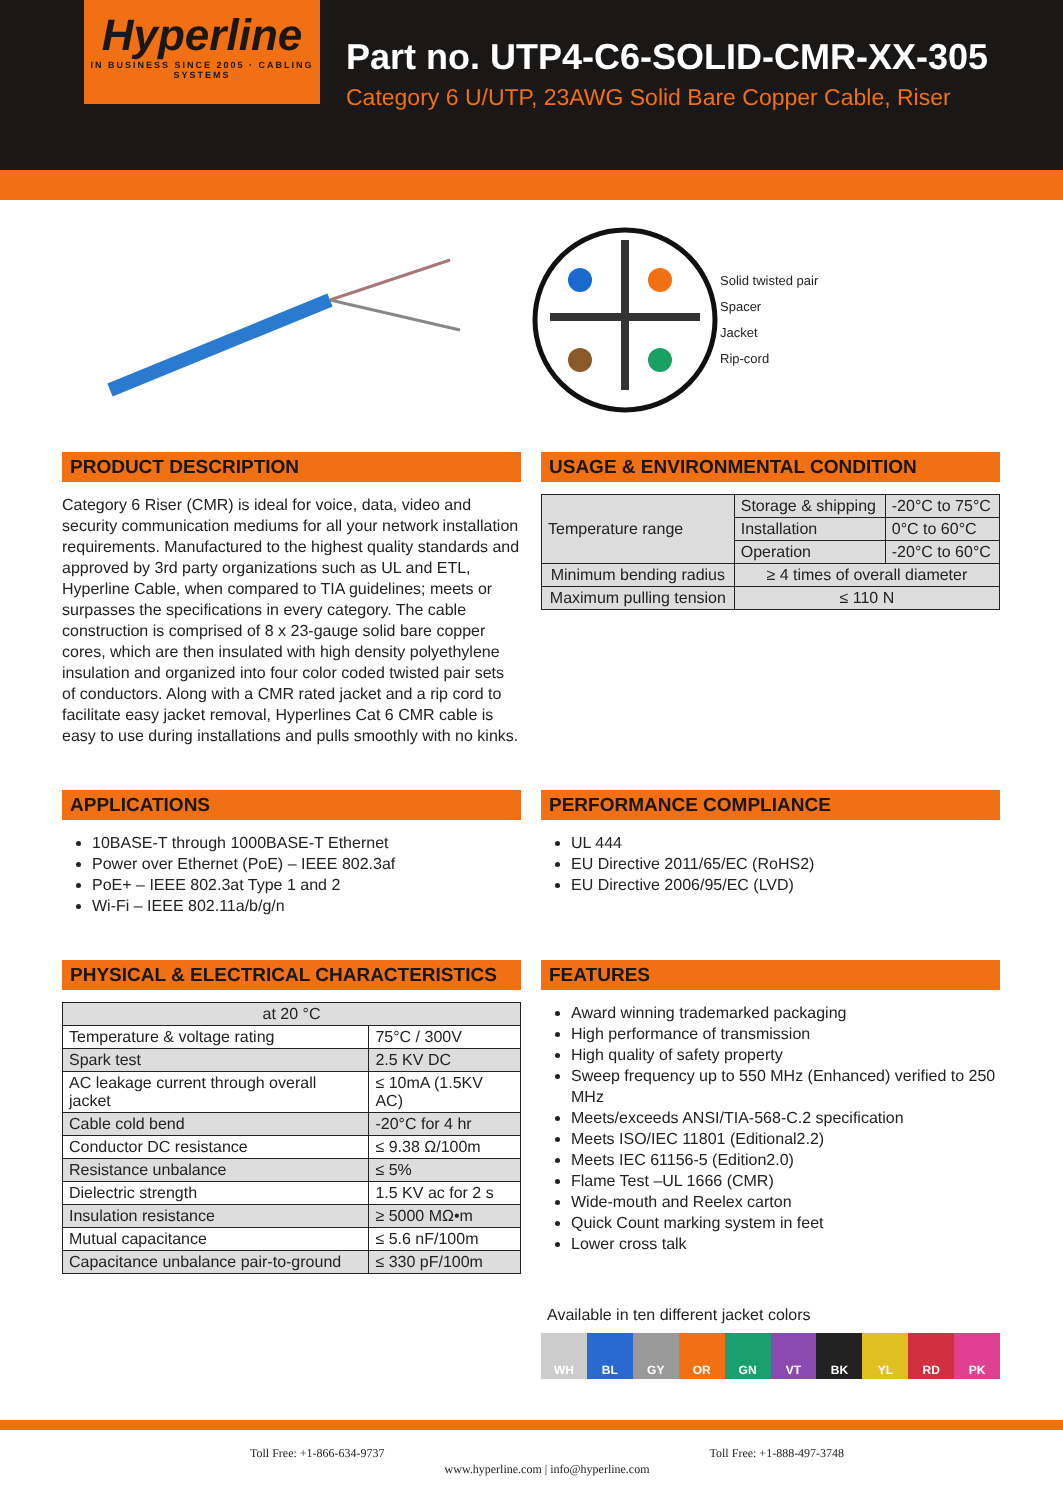Hyperline
IN BUSINESS SINCE 2005 · CABLING SYSTEMS
Part no. UTP4-C6-SOLID-CMR-XX-305
Category 6 U/UTP, 23AWG Solid Bare Copper Cable, Riser
Solid twisted pair
Spacer
Jacket
Rip-cord
PRODUCT DESCRIPTION
Category 6 Riser (CMR) is ideal for voice, data, video and security communication mediums for all your network installation requirements. Manufactured to the highest quality standards and approved by 3rd party organizations such as UL and ETL, Hyperline Cable, when compared to TIA guidelines; meets or surpasses the specifications in every category. The cable construction is comprised of 8 x 23-gauge solid bare copper cores, which are then insulated with high density polyethylene insulation and organized into four color coded twisted pair sets of conductors. Along with a CMR rated jacket and a rip cord to facilitate easy jacket removal, Hyperlines Cat 6 CMR cable is easy to use during installations and pulls smoothly with no kinks.
USAGE & ENVIRONMENTAL CONDITION
| Temperature range | Storage & shipping | -20°C to 75°C |
| | Installation | 0°C to 60°C |
| | Operation | -20°C to 60°C |
| Minimum bending radius | ≥ 4 times of overall diameter | |
| Maximum pulling tension | ≤ 110 N | |
APPLICATIONS
10BASE-T through 1000BASE-T Ethernet
Power over Ethernet (PoE) – IEEE 802.3af
PoE+ – IEEE 802.3at Type 1 and 2
Wi-Fi – IEEE 802.11a/b/g/n
PERFORMANCE COMPLIANCE
UL 444
EU Directive 2011/65/EC (RoHS2)
EU Directive 2006/95/EC (LVD)
PHYSICAL & ELECTRICAL CHARACTERISTICS
| at 20 °C | |
| Temperature & voltage rating | 75°C / 300V |
| Spark test | 2.5 KV DC |
| AC leakage current through overall jacket | ≤ 10mA (1.5KV AC) |
| Cable cold bend | -20°C for 4 hr |
| Conductor DC resistance | ≤ 9.38 Ω/100m |
| Resistance unbalance | ≤ 5% |
| Dielectric strength | 1.5 KV ac for 2 s |
| Insulation resistance | ≥ 5000 MΩ•m |
| Mutual capacitance | ≤ 5.6 nF/100m |
| Capacitance unbalance pair-to-ground | ≤ 330 pF/100m |
FEATURES
Award winning trademarked packaging
High performance of transmission
High quality of safety property
Sweep frequency up to 550 MHz (Enhanced) verified to 250 MHz
Meets/exceeds ANSI/TIA-568-C.2 specification
Meets ISO/IEC 11801 (Editional2.2)
Meets IEC 61156-5 (Edition2.0)
Flame Test –UL 1666 (CMR)
Wide-mouth and Reelex carton
Quick Count marking system in feet
Lower cross talk
Available in ten different jacket colors
WH BL GY OR GN VT BK YL RD PK
Toll Free: +1-866-634-9737 www.hyperline.com | info@hyperline.com Toll Free: +1-888-497-3748